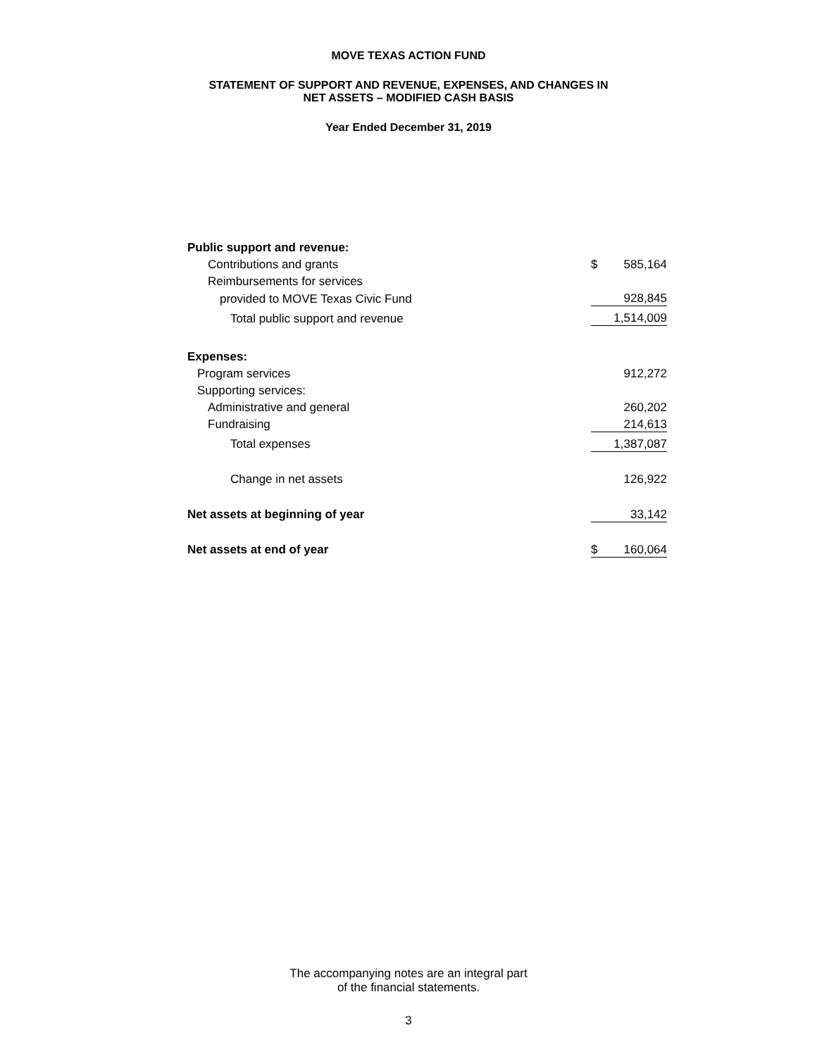MOVE TEXAS ACTION FUND
STATEMENT OF SUPPORT AND REVENUE, EXPENSES, AND CHANGES IN
NET ASSETS – MODIFIED CASH BASIS
Year Ended December 31, 2019
| Public support and revenue: | | |
| Contributions and grants | $ | 585,164 |
| Reimbursements for services | | |
| provided to MOVE Texas Civic Fund | | 928,845 |
| Total public support and revenue | | 1,514,009 |
| Expenses: | | |
| Program services | | 912,272 |
| Supporting services: | | |
| Administrative and general | | 260,202 |
| Fundraising | | 214,613 |
| Total expenses | | 1,387,087 |
| Change in net assets | | 126,922 |
| Net assets at beginning of year | | 33,142 |
| Net assets at end of year | $ | 160,064 |
The accompanying notes are an integral part
of the financial statements.
3